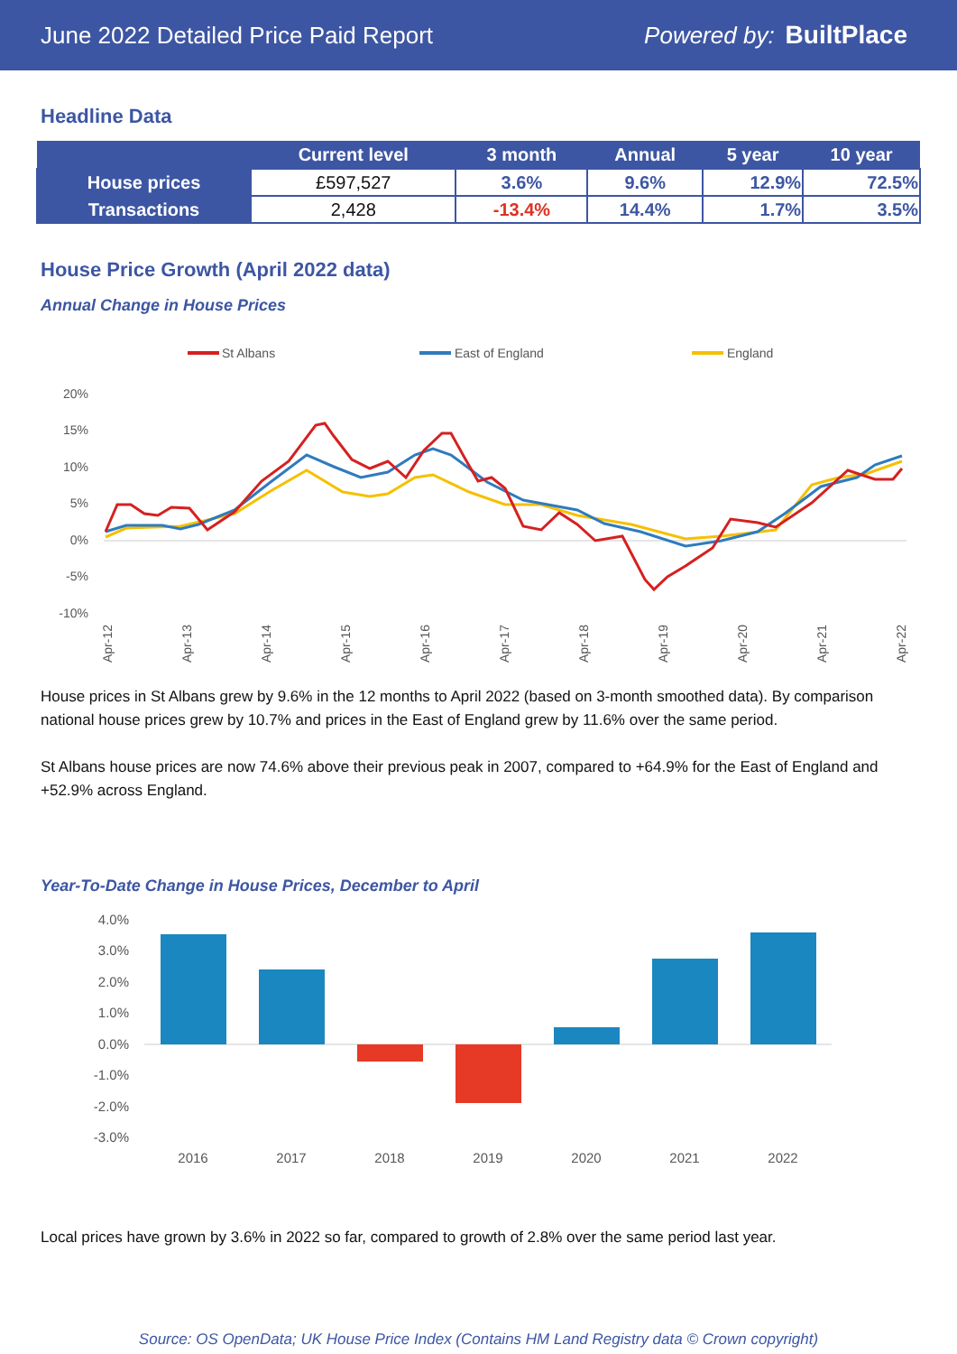June 2022 Detailed Price Paid Report Powered by: BuiltPlace
Headline Data
| | Current level | 3 month | Annual | 5 year | 10 year |
| --- | --- | --- | --- | --- | --- |
| House prices | £597,527 | 3.6% | 9.6% | 12.9% | 72.5% |
| Transactions | 2,428 | -13.4% | 14.4% | 1.7% | 3.5% |
House Price Growth (April 2022 data)
Annual Change in House Prices
St Albans
East of England
England
20%
15%
10%
5%
0%
-5%
-10%
Apr-12
Apr-13
Apr-14
Apr-15
Apr-16
Apr-17
Apr-18
Apr-19
Apr-20
Apr-21
Apr-22
House prices in St Albans grew by 9.6% in the 12 months to April 2022 (based on 3-month smoothed data). By comparison national house prices grew by 10.7% and prices in the East of England grew by 11.6% over the same period.
St Albans house prices are now 74.6% above their previous peak in 2007, compared to +64.9% for the East of England and +52.9% across England.
Year-To-Date Change in House Prices, December to April
4.0%
3.0%
2.0%
1.0%
0.0%
-1.0%
-2.0%
-3.0%
2016
2017
2018
2019
2020
2021
2022
Local prices have grown by 3.6% in 2022 so far, compared to growth of 2.8% over the same period last year.
Source: OS OpenData; UK House Price Index (Contains HM Land Registry data © Crown copyright)